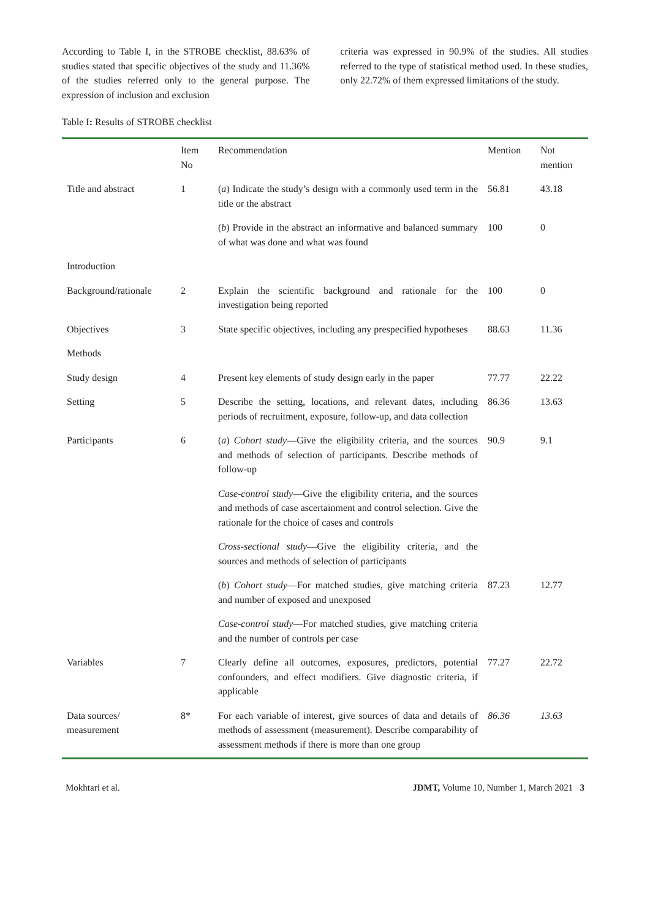According to Table I, in the STROBE checklist, 88.63% of studies stated that specific objectives of the study and 11.36% of the studies referred only to the general purpose. The expression of inclusion and exclusion
criteria was expressed in 90.9% of the studies. All studies referred to the type of statistical method used. In these studies, only 22.72% of them expressed limitations of the study.
Table I: Results of STROBE checklist
| | Item No | Recommendation | Mention | Not mention |
| --- | --- | --- | --- | --- |
| Title and abstract | 1 | ( a ) Indicate the study’s design with a commonly used term in the title or the abstract | 56.81 | 43.18 |
| | | ( b ) Provide in the abstract an informative and balanced summary of what was done and what was found | 100 | 0 |
| Introduction | | | | |
| Background/rationale | 2 | Explain the scientific background and rationale for the investigation being reported | 100 | 0 |
| Objectives | 3 | State specific objectives, including any prespecified hypotheses | 88.63 | 11.36 |
| Methods | | | | |
| Study design | 4 | Present key elements of study design early in the paper | 77.77 | 22.22 |
| Setting | 5 | Describe the setting, locations, and relevant dates, including periods of recruitment, exposure, follow-up, and data collection | 86.36 | 13.63 |
| Participants | 6 | ( a ) Cohort study —Give the eligibility criteria, and the sources and methods of selection of participants. Describe methods of follow-up | 90.9 | 9.1 |
| | | Case-control study —Give the eligibility criteria, and the sources and methods of case ascertainment and control selection. Give the rationale for the choice of cases and controls | | |
| | | Cross-sectional study —Give the eligibility criteria, and the sources and methods of selection of participants | | |
| | | ( b ) Cohort study —For matched studies, give matching criteria and number of exposed and unexposed | 87.23 | 12.77 |
| | | Case-control study —For matched studies, give matching criteria and the number of controls per case | | |
| Variables | 7 | Clearly define all outcomes, exposures, predictors, potential confounders, and effect modifiers. Give diagnostic criteria, if applicable | 77.27 | 22.72 |
| Data sources/ measurement | 8* | For each variable of interest, give sources of data and details of methods of assessment (measurement). Describe comparability of assessment methods if there is more than one group | 86.36 | 13.63 |
Mokhtari et al. JDMT, Volume 10, Number 1, March 2021 3